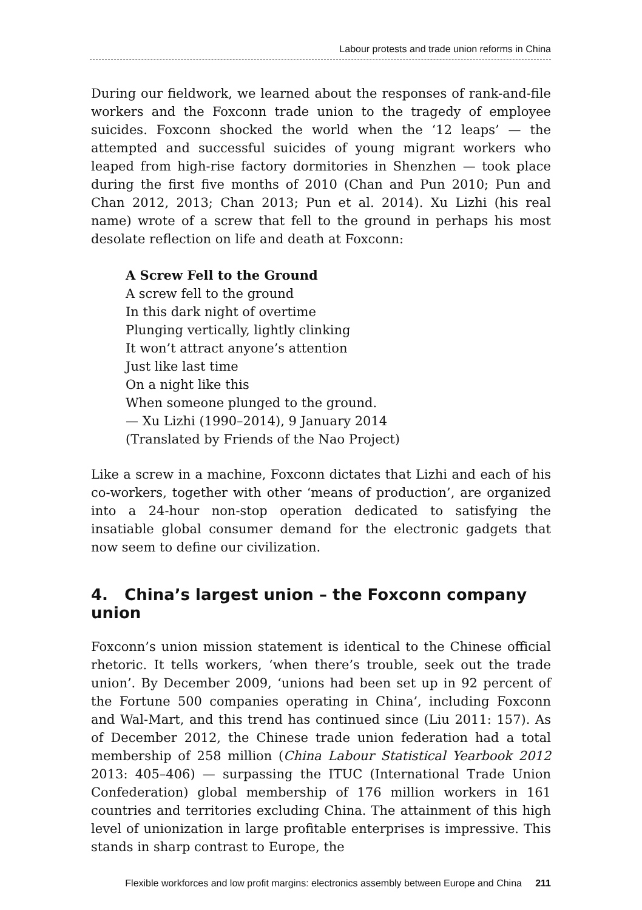Labour protests and trade union reforms in China
During our fieldwork, we learned about the responses of rank-and-file workers and the Foxconn trade union to the tragedy of employee suicides. Foxconn shocked the world when the ‘12 leaps’ — the attempted and successful suicides of young migrant workers who leaped from high-rise factory dormitories in Shenzhen — took place during the first five months of 2010 (Chan and Pun 2010; Pun and Chan 2012, 2013; Chan 2013; Pun et al. 2014). Xu Lizhi (his real name) wrote of a screw that fell to the ground in perhaps his most desolate reflection on life and death at Foxconn:
A Screw Fell to the Ground
A screw fell to the ground
In this dark night of overtime
Plunging vertically, lightly clinking
It won’t attract anyone’s attention
Just like last time
On a night like this
When someone plunged to the ground.
— Xu Lizhi (1990–2014), 9 January 2014
(Translated by Friends of the Nao Project)
Like a screw in a machine, Foxconn dictates that Lizhi and each of his co-workers, together with other ‘means of production’, are organized into a 24-hour non-stop operation dedicated to satisfying the insatiable global consumer demand for the electronic gadgets that now seem to define our civilization.
4. China’s largest union – the Foxconn company union
Foxconn’s union mission statement is identical to the Chinese official rhetoric. It tells workers, ‘when there’s trouble, seek out the trade union’. By December 2009, ‘unions had been set up in 92 percent of the Fortune 500 companies operating in China’, including Foxconn and Wal-Mart, and this trend has continued since (Liu 2011: 157). As of December 2012, the Chinese trade union federation had a total membership of 258 million (China Labour Statistical Yearbook 2012 2013: 405–406) — surpassing the ITUC (International Trade Union Confederation) global membership of 176 million workers in 161 countries and territories excluding China. The attainment of this high level of unionization in large profitable enterprises is impressive. This stands in sharp contrast to Europe, the
Flexible workforces and low profit margins: electronics assembly between Europe and China 211